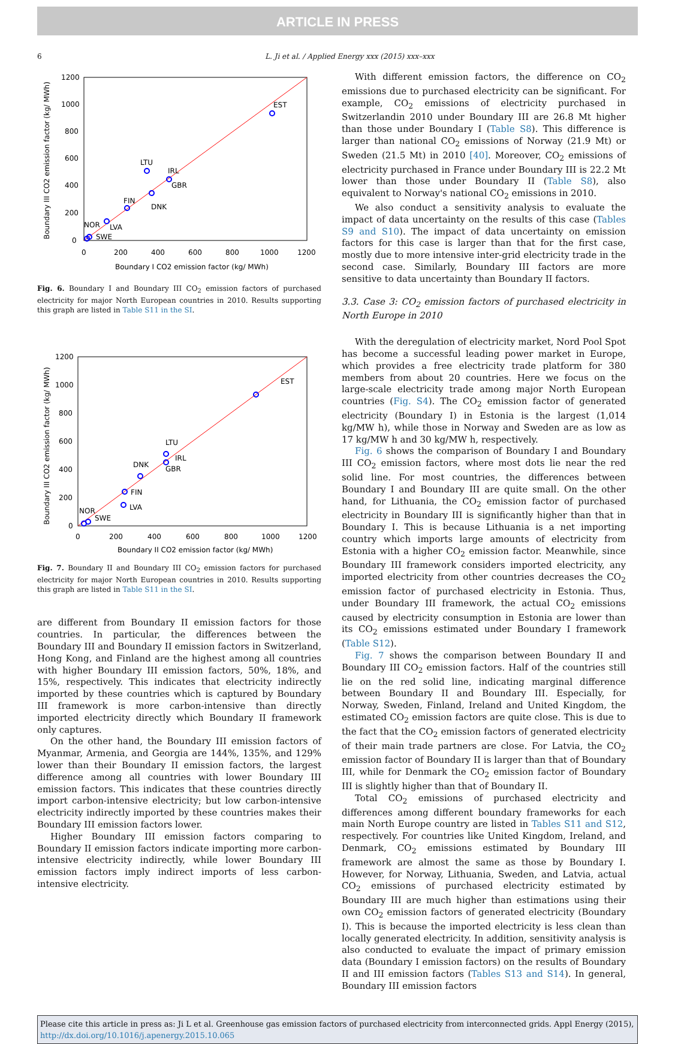ARTICLE IN PRESS
6 L. Ji et al. / Applied Energy xxx (2015) xxx–xxx
1200
1000
800
600
400
200
0
0
200
400
600
800
1000
1200
Boundary I CO2 emission factor (kg/ MWh)
Boundary III CO2 emission factor (kg/ MWh)
EST
LTU
IRL
GBR
DNK
FIN
NOR
LVA
SWE
Fig. 6. Boundary I and Boundary III CO<sub>2</sub> emission factors of purchased electricity for major North European countries in 2010. Results supporting this graph are listed in Table S11 in the SI.
1200
1000
800
600
400
200
0
0
200
400
600
800
1000
1200
Boundary II CO2 emission factor (kg/ MWh)
Boundary III CO2 emission factor (kg/ MWh)
EST
LTU
IRL
GBR
DNK
FIN
LVA
NOR
SWE
Fig. 7. Boundary II and Boundary III CO<sub>2</sub> emission factors for purchased electricity for major North European countries in 2010. Results supporting this graph are listed in Table S11 in the SI.
are different from Boundary II emission factors for those countries. In particular, the differences between the Boundary III and Boundary II emission factors in Switzerland, Hong Kong, and Finland are the highest among all countries with higher Boundary III emission factors, 50%, 18%, and 15%, respectively. This indicates that electricity indirectly imported by these countries which is captured by Boundary III framework is more carbon-intensive than directly imported electricity directly which Boundary II framework only captures.
On the other hand, the Boundary III emission factors of Myanmar, Armenia, and Georgia are 144%, 135%, and 129% lower than their Boundary II emission factors, the largest difference among all countries with lower Boundary III emission factors. This indicates that these countries directly import carbon-intensive electricity; but low carbon-intensive electricity indirectly imported by these countries makes their Boundary III emission factors lower.
Higher Boundary III emission factors comparing to Boundary II emission factors indicate importing more carbon-intensive electricity indirectly, while lower Boundary III emission factors imply indirect imports of less carbon-intensive electricity.
With different emission factors, the difference on CO<sub>2</sub> emissions due to purchased electricity can be significant. For example, CO<sub>2</sub> emissions of electricity purchased in Switzerlandin 2010 under Boundary III are 26.8 Mt higher than those under Boundary I (Table S8). This difference is larger than national CO<sub>2</sub> emissions of Norway (21.9 Mt) or Sweden (21.5 Mt) in 2010 [40]. Moreover, CO<sub>2</sub> emissions of electricity purchased in France under Boundary III is 22.2 Mt lower than those under Boundary II (Table S8), also equivalent to Norway's national CO<sub>2</sub> emissions in 2010.
We also conduct a sensitivity analysis to evaluate the impact of data uncertainty on the results of this case (Tables S9 and S10). The impact of data uncertainty on emission factors for this case is larger than that for the first case, mostly due to more intensive inter-grid electricity trade in the second case. Similarly, Boundary III factors are more sensitive to data uncertainty than Boundary II factors.
3.3. Case 3: CO<sub>2</sub> emission factors of purchased electricity in North Europe in 2010
With the deregulation of electricity market, Nord Pool Spot has become a successful leading power market in Europe, which provides a free electricity trade platform for 380 members from about 20 countries. Here we focus on the large-scale electricity trade among major North European countries (Fig. S4). The CO<sub>2</sub> emission factor of generated electricity (Boundary I) in Estonia is the largest (1,014 kg/MW h), while those in Norway and Sweden are as low as 17 kg/MW h and 30 kg/MW h, respectively.
Fig. 6 shows the comparison of Boundary I and Boundary III CO<sub>2</sub> emission factors, where most dots lie near the red solid line. For most countries, the differences between Boundary I and Boundary III are quite small. On the other hand, for Lithuania, the CO<sub>2</sub> emission factor of purchased electricity in Boundary III is significantly higher than that in Boundary I. This is because Lithuania is a net importing country which imports large amounts of electricity from Estonia with a higher CO<sub>2</sub> emission factor. Meanwhile, since Boundary III framework considers imported electricity, any imported electricity from other countries decreases the CO<sub>2</sub> emission factor of purchased electricity in Estonia. Thus, under Boundary III framework, the actual CO<sub>2</sub> emissions caused by electricity consumption in Estonia are lower than its CO<sub>2</sub> emissions estimated under Boundary I framework (Table S12).
Fig. 7 shows the comparison between Boundary II and Boundary III CO<sub>2</sub> emission factors. Half of the countries still lie on the red solid line, indicating marginal difference between Boundary II and Boundary III. Especially, for Norway, Sweden, Finland, Ireland and United Kingdom, the estimated CO<sub>2</sub> emission factors are quite close. This is due to the fact that the CO<sub>2</sub> emission factors of generated electricity of their main trade partners are close. For Latvia, the CO<sub>2</sub> emission factor of Boundary II is larger than that of Boundary III, while for Denmark the CO<sub>2</sub> emission factor of Boundary III is slightly higher than that of Boundary II.
Total CO<sub>2</sub> emissions of purchased electricity and differences among different boundary frameworks for each main North Europe country are listed in Tables S11 and S12, respectively. For countries like United Kingdom, Ireland, and Denmark, CO<sub>2</sub> emissions estimated by Boundary III framework are almost the same as those by Boundary I. However, for Norway, Lithuania, Sweden, and Latvia, actual CO<sub>2</sub> emissions of purchased electricity estimated by Boundary III are much higher than estimations using their own CO<sub>2</sub> emission factors of generated electricity (Boundary I). This is because the imported electricity is less clean than locally generated electricity. In addition, sensitivity analysis is also conducted to evaluate the impact of primary emission data (Boundary I emission factors) on the results of Boundary II and III emission factors (Tables S13 and S14). In general, Boundary III emission factors
Please cite this article in press as: Ji L et al. Greenhouse gas emission factors of purchased electricity from interconnected grids. Appl Energy (2015), http://dx.doi.org/10.1016/j.apenergy.2015.10.065